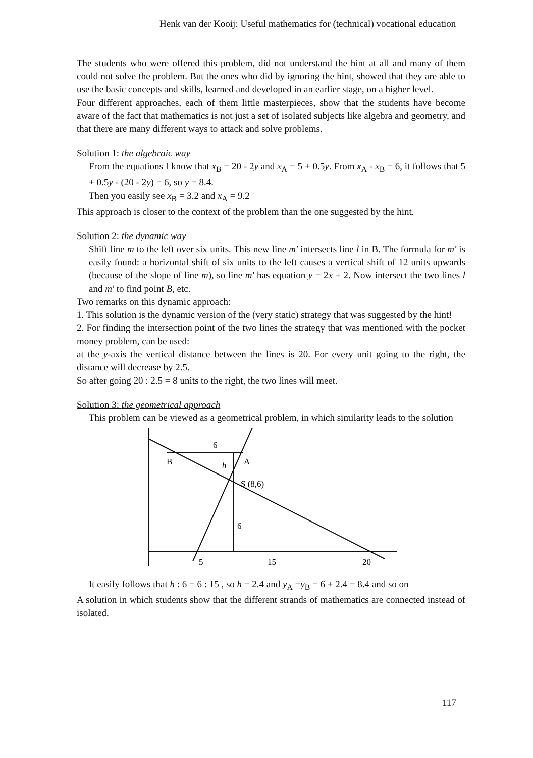Henk van der Kooij: Useful mathematics for (technical) vocational education
The students who were offered this problem, did not understand the hint at all and many of them could not solve the problem. But the ones who did by ignoring the hint, showed that they are able to use the basic concepts and skills, learned and developed in an earlier stage, on a higher level.
Four different approaches, each of them little masterpieces, show that the students have become aware of the fact that mathematics is not just a set of isolated subjects like algebra and geometry, and that there are many different ways to attack and solve problems.
Solution 1: the algebraic way
From the equations I know that x<sub>B</sub> = 20 - 2y and x<sub>A</sub> = 5 + 0.5y. From x<sub>A</sub> - x<sub>B</sub> = 6, it follows that 5 + 0.5y - (20 - 2y) = 6, so y = 8.4.
Then you easily see x<sub>B</sub> = 3.2 and x<sub>A</sub> = 9.2
This approach is closer to the context of the problem than the one suggested by the hint.
Solution 2: the dynamic way
Shift line m to the left over six units. This new line m' intersects line l in B. The formula for m' is easily found: a horizontal shift of six units to the left causes a vertical shift of 12 units upwards (because of the slope of line m), so line m' has equation y = 2x + 2. Now intersect the two lines l and m' to find point B, etc.
Two remarks on this dynamic approach:
1. This solution is the dynamic version of the (very static) strategy that was suggested by the hint!
2. For finding the intersection point of the two lines the strategy that was mentioned with the pocket money problem, can be used:
at the y-axis the vertical distance between the lines is 20. For every unit going to the right, the distance will decrease by 2.5.
So after going 20 : 2.5 = 8 units to the right, the two lines will meet.
Solution 3: the geometrical approach
This problem can be viewed as a geometrical problem, in which similarity leads to the solution
6
B
h
A
S (8,6)
6
5
15
20
It easily follows that h : 6 = 6 : 15 , so h = 2.4 and y<sub>A</sub> =y<sub>B</sub> = 6 + 2.4 = 8.4 and so on
A solution in which students show that the different strands of mathematics are connected instead of isolated.
117